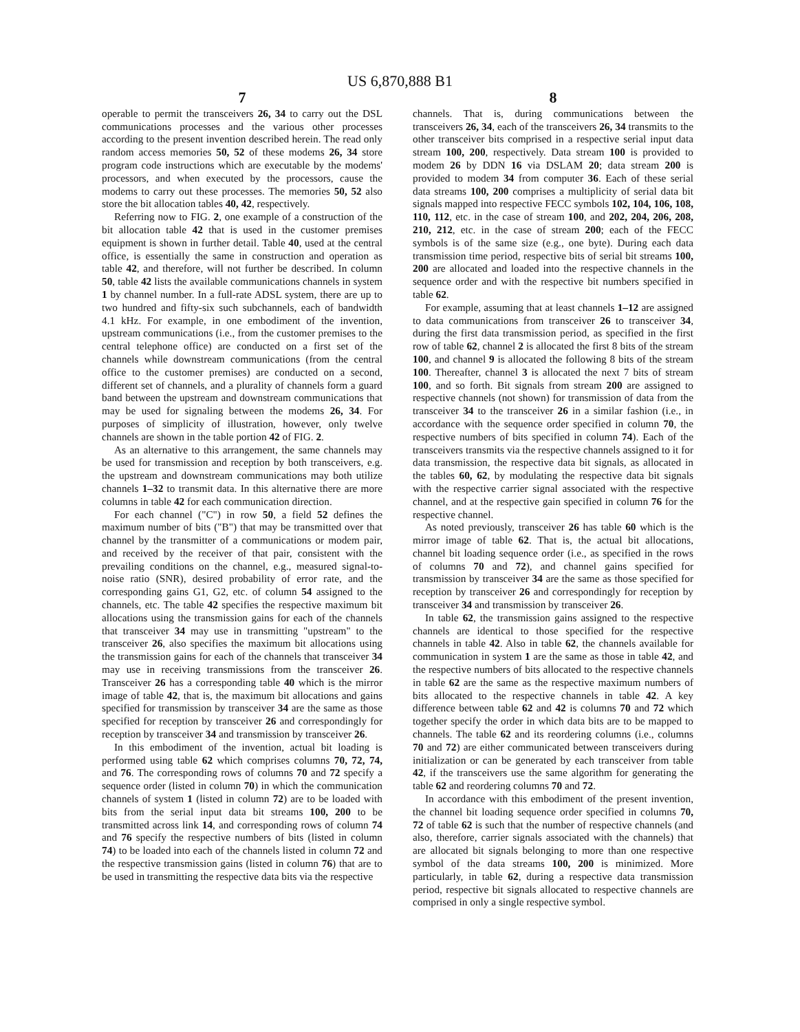US 6,870,888 B1
7
operable to permit the transceivers 26, 34 to carry out the DSL communications processes and the various other processes according to the present invention described herein. The read only random access memories 50, 52 of these modems 26, 34 store program code instructions which are executable by the modems' processors, and when executed by the processors, cause the modems to carry out these processes. The memories 50, 52 also store the bit allocation tables 40, 42, respectively.
Referring now to FIG. 2, one example of a construction of the bit allocation table 42 that is used in the customer premises equipment is shown in further detail. Table 40, used at the central office, is essentially the same in construction and operation as table 42, and therefore, will not further be described. In column 50, table 42 lists the available communications channels in system 1 by channel number. In a full-rate ADSL system, there are up to two hundred and fifty-six such subchannels, each of bandwidth 4.1 kHz. For example, in one embodiment of the invention, upstream communications (i.e., from the customer premises to the central telephone office) are conducted on a first set of the channels while downstream communications (from the central office to the customer premises) are conducted on a second, different set of channels, and a plurality of channels form a guard band between the upstream and downstream communications that may be used for signaling between the modems 26, 34. For purposes of simplicity of illustration, however, only twelve channels are shown in the table portion 42 of FIG. 2.
As an alternative to this arrangement, the same channels may be used for transmission and reception by both transceivers, e.g. the upstream and downstream communications may both utilize channels 1–32 to transmit data. In this alternative there are more columns in table 42 for each communication direction.
For each channel ("C") in row 50, a field 52 defines the maximum number of bits ("B") that may be transmitted over that channel by the transmitter of a communications or modem pair, and received by the receiver of that pair, consistent with the prevailing conditions on the channel, e.g., measured signal-to-noise ratio (SNR), desired probability of error rate, and the corresponding gains G1, G2, etc. of column 54 assigned to the channels, etc. The table 42 specifies the respective maximum bit allocations using the transmission gains for each of the channels that transceiver 34 may use in transmitting "upstream" to the transceiver 26, also specifies the maximum bit allocations using the transmission gains for each of the channels that transceiver 34 may use in receiving transmissions from the transceiver 26. Transceiver 26 has a corresponding table 40 which is the mirror image of table 42, that is, the maximum bit allocations and gains specified for transmission by transceiver 34 are the same as those specified for reception by transceiver 26 and correspondingly for reception by transceiver 34 and transmission by transceiver 26.
In this embodiment of the invention, actual bit loading is performed using table 62 which comprises columns 70, 72, 74, and 76. The corresponding rows of columns 70 and 72 specify a sequence order (listed in column 70) in which the communication channels of system 1 (listed in column 72) are to be loaded with bits from the serial input data bit streams 100, 200 to be transmitted across link 14, and corresponding rows of column 74 and 76 specify the respective numbers of bits (listed in column 74) to be loaded into each of the channels listed in column 72 and the respective transmission gains (listed in column 76) that are to be used in transmitting the respective data bits via the respective
8
channels. That is, during communications between the transceivers 26, 34, each of the transceivers 26, 34 transmits to the other transceiver bits comprised in a respective serial input data stream 100, 200, respectively. Data stream 100 is provided to modem 26 by DDN 16 via DSLAM 20; data stream 200 is provided to modem 34 from computer 36. Each of these serial data streams 100, 200 comprises a multiplicity of serial data bit signals mapped into respective FECC symbols 102, 104, 106, 108, 110, 112, etc. in the case of stream 100, and 202, 204, 206, 208, 210, 212, etc. in the case of stream 200; each of the FECC symbols is of the same size (e.g., one byte). During each data transmission time period, respective bits of serial bit streams 100, 200 are allocated and loaded into the respective channels in the sequence order and with the respective bit numbers specified in table 62.
For example, assuming that at least channels 1–12 are assigned to data communications from transceiver 26 to transceiver 34, during the first data transmission period, as specified in the first row of table 62, channel 2 is allocated the first 8 bits of the stream 100, and channel 9 is allocated the following 8 bits of the stream 100. Thereafter, channel 3 is allocated the next 7 bits of stream 100, and so forth. Bit signals from stream 200 are assigned to respective channels (not shown) for transmission of data from the transceiver 34 to the transceiver 26 in a similar fashion (i.e., in accordance with the sequence order specified in column 70, the respective numbers of bits specified in column 74). Each of the transceivers transmits via the respective channels assigned to it for data transmission, the respective data bit signals, as allocated in the tables 60, 62, by modulating the respective data bit signals with the respective carrier signal associated with the respective channel, and at the respective gain specified in column 76 for the respective channel.
As noted previously, transceiver 26 has table 60 which is the mirror image of table 62. That is, the actual bit allocations, channel bit loading sequence order (i.e., as specified in the rows of columns 70 and 72), and channel gains specified for transmission by transceiver 34 are the same as those specified for reception by transceiver 26 and correspondingly for reception by transceiver 34 and transmission by transceiver 26.
In table 62, the transmission gains assigned to the respective channels are identical to those specified for the respective channels in table 42. Also in table 62, the channels available for communication in system 1 are the same as those in table 42, and the respective numbers of bits allocated to the respective channels in table 62 are the same as the respective maximum numbers of bits allocated to the respective channels in table 42. A key difference between table 62 and 42 is columns 70 and 72 which together specify the order in which data bits are to be mapped to channels. The table 62 and its reordering columns (i.e., columns 70 and 72) are either communicated between transceivers during initialization or can be generated by each transceiver from table 42, if the transceivers use the same algorithm for generating the table 62 and reordering columns 70 and 72.
In accordance with this embodiment of the present invention, the channel bit loading sequence order specified in columns 70, 72 of table 62 is such that the number of respective channels (and also, therefore, carrier signals associated with the channels) that are allocated bit signals belonging to more than one respective symbol of the data streams 100, 200 is minimized. More particularly, in table 62, during a respective data transmission period, respective bit signals allocated to respective channels are comprised in only a single respective symbol.